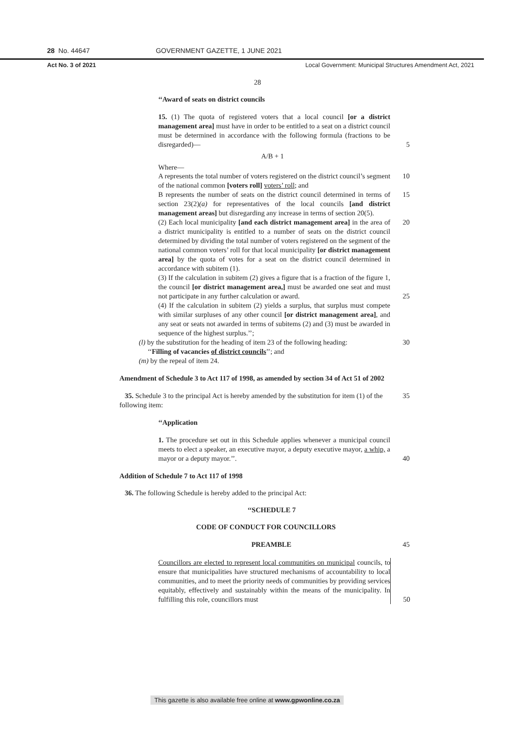28 No. 44647 GOVERNMENT GAZETTE, 1 JUNE 2021
Act No. 3 of 2021 Local Government: Municipal Structures Amendment Act, 2021
28
‘‘Award of seats on district councils
15. (1) The quota of registered voters that a local council [or a district management area] must have in order to be entitled to a seat on a district council must be determined in accordance with the following formula (fractions to be disregarded)—
5
A/B + 1
Where—
A represents the total number of voters registered on the district council’s segment of the national common [voters roll] voters’ roll; and
10
B represents the number of seats on the district council determined in terms of section 23(2)(a) for representatives of the local councils [and district management areas] but disregarding any increase in terms of section 20(5).
15
(2) Each local municipality [and each district management area] in the area of a district municipality is entitled to a number of seats on the district council determined by dividing the total number of voters registered on the segment of the national common voters’ roll for that local municipality [or district management area] by the quota of votes for a seat on the district council determined in accordance with subitem (1).
20
(3) If the calculation in subitem (2) gives a figure that is a fraction of the figure 1, the council [or district management area,] must be awarded one seat and must not participate in any further calculation or award.
25
(4) If the calculation in subitem (2) yields a surplus, that surplus must compete with similar surpluses of any other council [or district management area], and any seat or seats not awarded in terms of subitems (2) and (3) must be awarded in sequence of the highest surplus.’’;
(l) by the substitution for the heading of item 23 of the following heading:
‘‘Filling of vacancies of district councils’’; and
(m) by the repeal of item 24.
30
Amendment of Schedule 3 to Act 117 of 1998, as amended by section 34 of Act 51 of 2002
35. Schedule 3 to the principal Act is hereby amended by the substitution for item (1) of the following item:
35
‘‘Application
1. The procedure set out in this Schedule applies whenever a municipal council meets to elect a speaker, an executive mayor, a deputy executive mayor, a whip, a mayor or a deputy mayor.’’.
40
Addition of Schedule 7 to Act 117 of 1998
36. The following Schedule is hereby added to the principal Act:
‘‘SCHEDULE 7
CODE OF CONDUCT FOR COUNCILLORS
PREAMBLE 45
Councillors are elected to represent local communities on municipal councils, to ensure that municipalities have structured mechanisms of accountability to local communities, and to meet the priority needs of communities by providing services equitably, effectively and sustainably within the means of the municipality. In fulfilling this role, councillors must
50
This gazette is also available free online at www.gpwonline.co.za